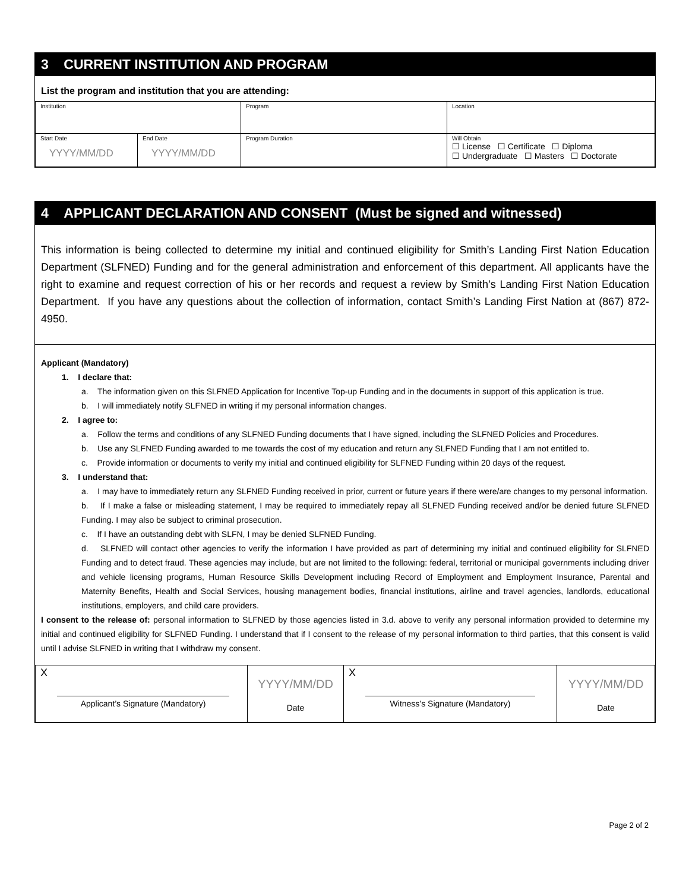3 CURRENT INSTITUTION AND PROGRAM
List the program and institution that you are attending:
| Institution | | Program | Location |
| Start Date YYYY/MM/DD | End Date YYYY/MM/DD | Program Duration | Will Obtain ☐ License ☐ Certificate ☐ Diploma ☐ Undergraduate ☐ Masters ☐ Doctorate |
4 APPLICANT DECLARATION AND CONSENT (Must be signed and witnessed)
This information is being collected to determine my initial and continued eligibility for Smith’s Landing First Nation Education Department (SLFNED) Funding and for the general administration and enforcement of this department. All applicants have the right to examine and request correction of his or her records and request a review by Smith’s Landing First Nation Education Department. If you have any questions about the collection of information, contact Smith’s Landing First Nation at (867) 872-4950.
Applicant (Mandatory)
1. I declare that:
a. The information given on this SLFNED Application for Incentive Top-up Funding and in the documents in support of this application is true.
b. I will immediately notify SLFNED in writing if my personal information changes.
2. I agree to:
a. Follow the terms and conditions of any SLFNED Funding documents that I have signed, including the SLFNED Policies and Procedures.
b. Use any SLFNED Funding awarded to me towards the cost of my education and return any SLFNED Funding that I am not entitled to.
c. Provide information or documents to verify my initial and continued eligibility for SLFNED Funding within 20 days of the request.
3. I understand that:
a. I may have to immediately return any SLFNED Funding received in prior, current or future years if there were/are changes to my personal information.
b. If I make a false or misleading statement, I may be required to immediately repay all SLFNED Funding received and/or be denied future SLFNED Funding. I may also be subject to criminal prosecution.
c. If I have an outstanding debt with SLFN, I may be denied SLFNED Funding.
d. SLFNED will contact other agencies to verify the information I have provided as part of determining my initial and continued eligibility for SLFNED Funding and to detect fraud. These agencies may include, but are not limited to the following: federal, territorial or municipal governments including driver and vehicle licensing programs, Human Resource Skills Development including Record of Employment and Employment Insurance, Parental and Maternity Benefits, Health and Social Services, housing management bodies, financial institutions, airline and travel agencies, landlords, educational institutions, employers, and child care providers.
I consent to the release of: personal information to SLFNED by those agencies listed in 3.d. above to verify any personal information provided to determine my initial and continued eligibility for SLFNED Funding. I understand that if I consent to the release of my personal information to third parties, that this consent is valid until I advise SLFNED in writing that I withdraw my consent.
| X Applicant’s Signature (Mandatory) | YYYY/MM/DD Date | X Witness’s Signature (Mandatory) | YYYY/MM/DD Date |
Page 2 of 2